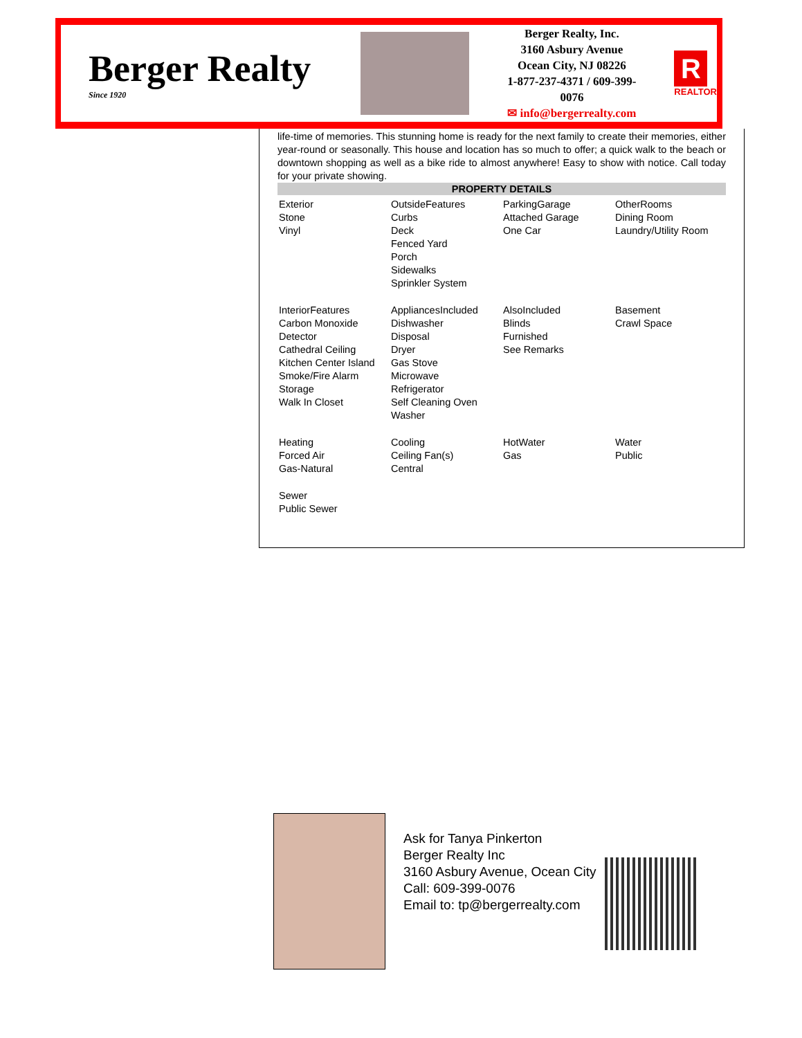Berger Realty
Since 1920
Berger Realty, Inc.
3160 Asbury Avenue
Ocean City, NJ 08226
1-877-237-4371 / 609-399-0076
✉ info@bergerrealty.com
R
REALTOR
life-time of memories. This stunning home is ready for the next family to create their memories, either year-round or seasonally. This house and location has so much to offer; a quick walk to the beach or downtown shopping as well as a bike ride to almost anywhere! Easy to show with notice. Call today for your private showing.
PROPERTY DETAILS
| Exterior Stone Vinyl | OutsideFeatures Curbs Deck Fenced Yard Porch Sidewalks Sprinkler System | ParkingGarage Attached Garage One Car | OtherRooms Dining Room Laundry/Utility Room |
| InteriorFeatures Carbon Monoxide Detector Cathedral Ceiling Kitchen Center Island Smoke/Fire Alarm Storage Walk In Closet | AppliancesIncluded Dishwasher Disposal Dryer Gas Stove Microwave Refrigerator Self Cleaning Oven Washer | AlsoIncluded Blinds Furnished See Remarks | Basement Crawl Space |
| Heating Forced Air Gas-Natural | Cooling Ceiling Fan(s) Central | HotWater Gas | Water Public |
| Sewer Public Sewer | | | |
Ask for Tanya Pinkerton
Berger Realty Inc
3160 Asbury Avenue, Ocean City
Call: 609-399-0076
Email to: tp@bergerrealty.com